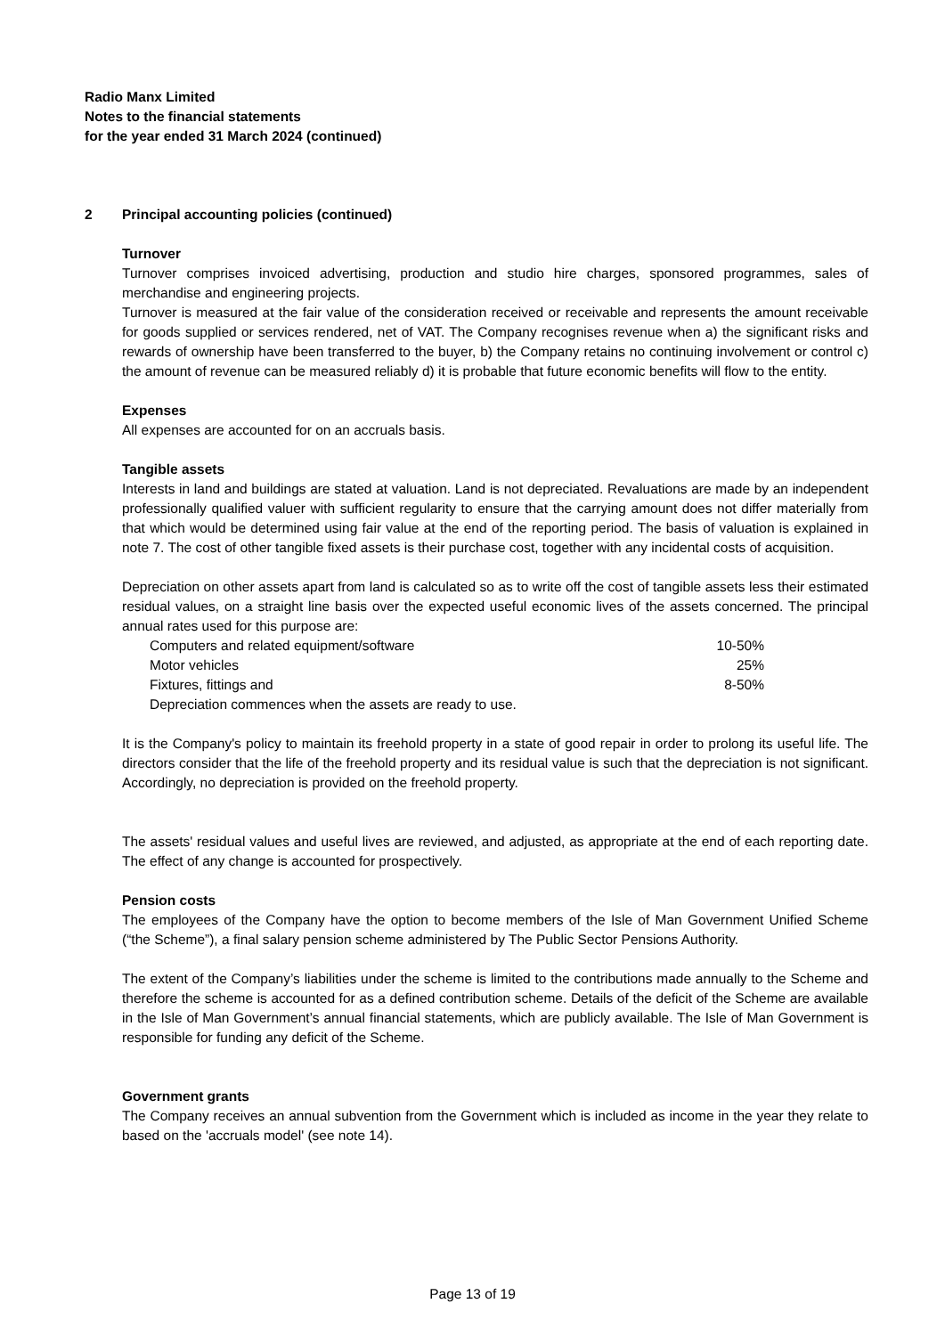Radio Manx Limited
Notes to the financial statements
for the year ended 31 March 2024 (continued)
2 Principal accounting policies (continued)
Turnover
Turnover comprises invoiced advertising, production and studio hire charges, sponsored programmes, sales of merchandise and engineering projects.
Turnover is measured at the fair value of the consideration received or receivable and represents the amount receivable for goods supplied or services rendered, net of VAT. The Company recognises revenue when a) the significant risks and rewards of ownership have been transferred to the buyer, b) the Company retains no continuing involvement or control c) the amount of revenue can be measured reliably d) it is probable that future economic benefits will flow to the entity.
Expenses
All expenses are accounted for on an accruals basis.
Tangible assets
Interests in land and buildings are stated at valuation. Land is not depreciated. Revaluations are made by an independent professionally qualified valuer with sufficient regularity to ensure that the carrying amount does not differ materially from that which would be determined using fair value at the end of the reporting period. The basis of valuation is explained in note 7. The cost of other tangible fixed assets is their purchase cost, together with any incidental costs of acquisition.
Depreciation on other assets apart from land is calculated so as to write off the cost of tangible assets less their estimated residual values, on a straight line basis over the expected useful economic lives of the assets concerned. The principal annual rates used for this purpose are:
| Computers and related equipment/software | 10-50% |
| Motor vehicles | 25% |
| Fixtures, fittings and | 8-50% |
| Depreciation commences when the assets are ready to use. | |
It is the Company's policy to maintain its freehold property in a state of good repair in order to prolong its useful life. The directors consider that the life of the freehold property and its residual value is such that the depreciation is not significant. Accordingly, no depreciation is provided on the freehold property.
The assets' residual values and useful lives are reviewed, and adjusted, as appropriate at the end of each reporting date. The effect of any change is accounted for prospectively.
Pension costs
The employees of the Company have the option to become members of the Isle of Man Government Unified Scheme (“the Scheme”), a final salary pension scheme administered by The Public Sector Pensions Authority.
The extent of the Company’s liabilities under the scheme is limited to the contributions made annually to the Scheme and therefore the scheme is accounted for as a defined contribution scheme. Details of the deficit of the Scheme are available in the Isle of Man Government’s annual financial statements, which are publicly available. The Isle of Man Government is responsible for funding any deficit of the Scheme.
Government grants
The Company receives an annual subvention from the Government which is included as income in the year they relate to based on the 'accruals model' (see note 14).
Page 13 of 19